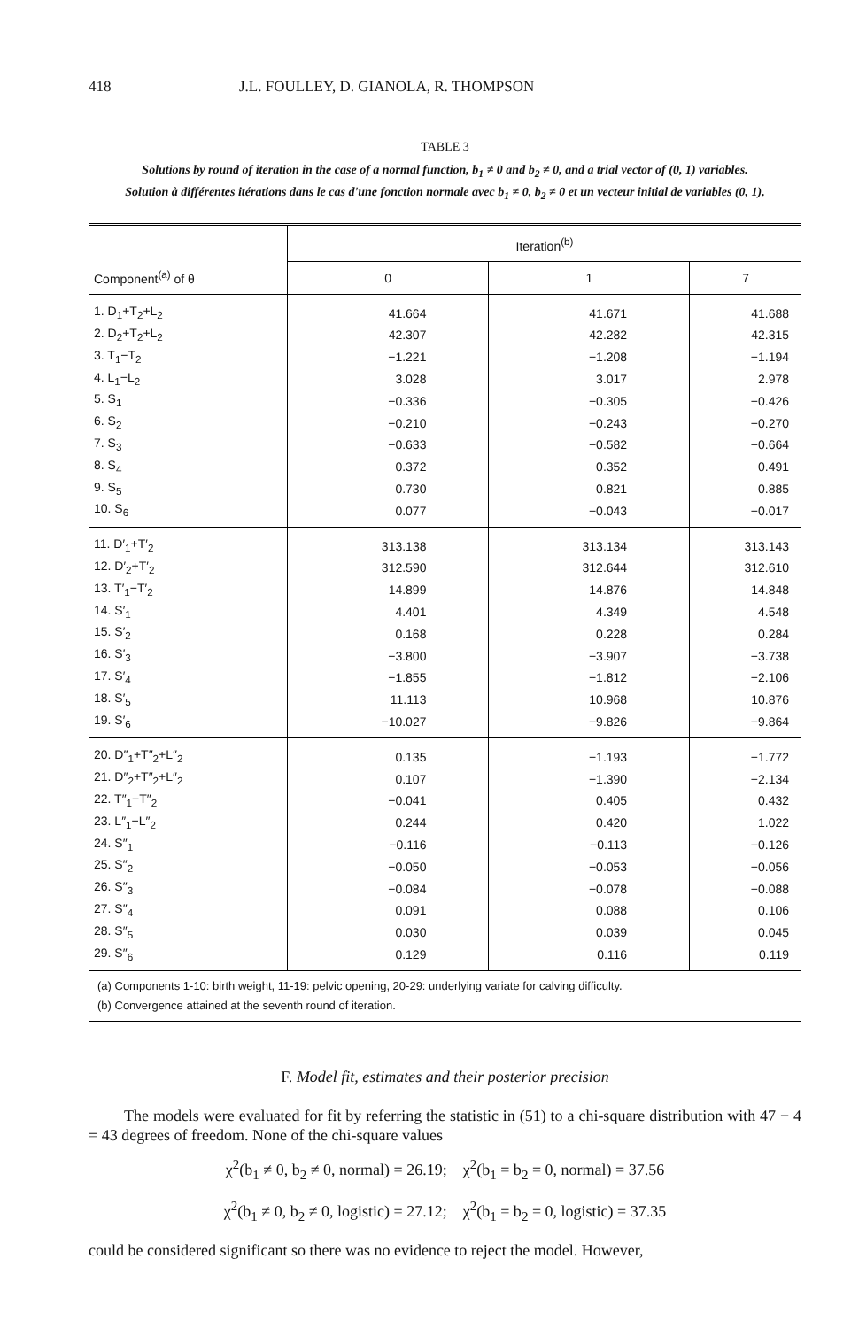418 J.L. FOULLEY, D. GIANOLA, R. THOMPSON
TABLE 3
Solutions by round of iteration in the case of a normal function, b<sub>1</sub> ≠ 0 and b<sub>2</sub> ≠ 0, and a trial vector of (0, 1) variables.
Solution à différentes itérations dans le cas d'une fonction normale avec b<sub>1</sub> ≠ 0, b<sub>2</sub> ≠ 0 et un vecteur initial de variables (0, 1).
| Component<sup>(a)</sup> of θ | Iteration<sup>(b)</sup> | | |
| --- | --- | --- | --- |
| | 0 | 1 | 7 |
| 1. D<sub>1</sub>+T<sub>2</sub>+L<sub>2</sub> | 41.664 | 41.671 | 41.688 |
| 2. D<sub>2</sub>+T<sub>2</sub>+L<sub>2</sub> | 42.307 | 42.282 | 42.315 |
| 3. T<sub>1</sub>−T<sub>2</sub> | −1.221 | −1.208 | −1.194 |
| 4. L<sub>1</sub>−L<sub>2</sub> | 3.028 | 3.017 | 2.978 |
| 5. S<sub>1</sub> | −0.336 | −0.305 | −0.426 |
| 6. S<sub>2</sub> | −0.210 | −0.243 | −0.270 |
| 7. S<sub>3</sub> | −0.633 | −0.582 | −0.664 |
| 8. S<sub>4</sub> | 0.372 | 0.352 | 0.491 |
| 9. S<sub>5</sub> | 0.730 | 0.821 | 0.885 |
| 10. S<sub>6</sub> | 0.077 | −0.043 | −0.017 |
| 11. D′<sub>1</sub>+T′<sub>2</sub> | 313.138 | 313.134 | 313.143 |
| 12. D′<sub>2</sub>+T′<sub>2</sub> | 312.590 | 312.644 | 312.610 |
| 13. T′<sub>1</sub>−T′<sub>2</sub> | 14.899 | 14.876 | 14.848 |
| 14. S′<sub>1</sub> | 4.401 | 4.349 | 4.548 |
| 15. S′<sub>2</sub> | 0.168 | 0.228 | 0.284 |
| 16. S′<sub>3</sub> | −3.800 | −3.907 | −3.738 |
| 17. S′<sub>4</sub> | −1.855 | −1.812 | −2.106 |
| 18. S′<sub>5</sub> | 11.113 | 10.968 | 10.876 |
| 19. S′<sub>6</sub> | −10.027 | −9.826 | −9.864 |
| 20. D″<sub>1</sub>+T″<sub>2</sub>+L″<sub>2</sub> | 0.135 | −1.193 | −1.772 |
| 21. D″<sub>2</sub>+T″<sub>2</sub>+L″<sub>2</sub> | 0.107 | −1.390 | −2.134 |
| 22. T″<sub>1</sub>−T″<sub>2</sub> | −0.041 | 0.405 | 0.432 |
| 23. L″<sub>1</sub>−L″<sub>2</sub> | 0.244 | 0.420 | 1.022 |
| 24. S″<sub>1</sub> | −0.116 | −0.113 | −0.126 |
| 25. S″<sub>2</sub> | −0.050 | −0.053 | −0.056 |
| 26. S″<sub>3</sub> | −0.084 | −0.078 | −0.088 |
| 27. S″<sub>4</sub> | 0.091 | 0.088 | 0.106 |
| 28. S″<sub>5</sub> | 0.030 | 0.039 | 0.045 |
| 29. S″<sub>6</sub> | 0.129 | 0.116 | 0.119 |
(a) Components 1-10: birth weight, 11-19: pelvic opening, 20-29: underlying variate for calving difficulty.
(b) Convergence attained at the seventh round of iteration.
F. Model fit, estimates and their posterior precision
The models were evaluated for fit by referring the statistic in (51) to a chi-square distribution with 47 − 4 = 43 degrees of freedom. None of the chi-square values
χ<sup>2</sup>(b<sub>1</sub> ≠ 0, b<sub>2</sub> ≠ 0, normal) = 26.19; χ<sup>2</sup>(b<sub>1</sub> = b<sub>2</sub> = 0, normal) = 37.56
χ<sup>2</sup>(b<sub>1</sub> ≠ 0, b<sub>2</sub> ≠ 0, logistic) = 27.12; χ<sup>2</sup>(b<sub>1</sub> = b<sub>2</sub> = 0, logistic) = 37.35
could be considered significant so there was no evidence to reject the model. However,